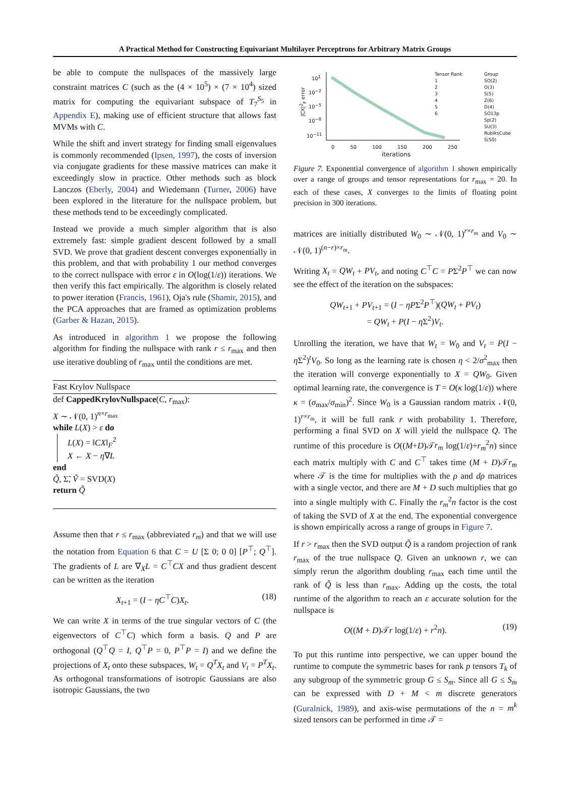A Practical Method for Constructing Equivariant Multilayer Perceptrons for Arbitrary Matrix Groups
be able to compute the nullspaces of the massively large constraint matrices C (such as the (4 × 10<sup>5</sup>) × (7 × 10<sup>4</sup>) sized matrix for computing the equivariant subspace of T<sub>7</sub><sup>S<sub>5</sub></sup> in Appendix E), making use of efficient structure that allows fast MVMs with C.
While the shift and invert strategy for finding small eigenvalues is commonly recommended (Ipsen, 1997), the costs of inversion via conjugate gradients for these massive matrices can make it exceedingly slow in practice. Other methods such as block Lanczos (Eberly, 2004) and Wiedemann (Turner, 2006) have been explored in the literature for the nullspace problem, but these methods tend to be exceedingly complicated.
Instead we provide a much simpler algorithm that is also extremely fast: simple gradient descent followed by a small SVD. We prove that gradient descent converges exponentially in this problem, and that with probability 1 our method converges to the correct nullspace with error ε in O(log(1/ε)) iterations. We then verify this fact empirically. The algorithm is closely related to power iteration (Francis, 1961), Oja's rule (Shamir, 2015), and the PCA approaches that are framed as optimization problems (Garber & Hazan, 2015).
As introduced in algorithm 1 we propose the following algorithm for finding the nullspace with rank r ≤ r<sub>max</sub> and then use iterative doubling of r<sub>max</sub> until the conditions are met.
Fast Krylov Nullspace
def CappedKrylovNullspace(C, r<sub>max</sub>):
X ∼ 𝒩(0, 1)<sup>n×r<sub>max</sub></sup>
while L(X) > ε do
L(X) = ‖CX‖<sub>F</sub><sup>2</sup>
X ← X − η∇L
end
Q̃, Σ̃, Ṽ = SVD(X)
return Q̃
Assume then that r ≤ r<sub>max</sub> (abbreviated r<sub>m</sub>) and that we will use the notation from Equation 6 that C = U [Σ 0; 0 0] [P<sup>⊤</sup>; Q<sup>⊤</sup>]. The gradients of L are ∇<sub>X</sub>L = C<sup>⊤</sup>CX and thus gradient descent can be written as the iteration
X<sub>t+1</sub> = (I − ηC<sup>⊤</sup>C)X<sub>t</sub>. (18)
We can write X in terms of the true singular vectors of C (the eigenvectors of C<sup>⊤</sup>C) which form a basis. Q and P are orthogonal (Q<sup>⊤</sup>Q = I, Q<sup>⊤</sup>P = 0, P<sup>⊤</sup>P = I) and we define the projections of X<sub>t</sub> onto these subspaces, W<sub>t</sub> = Q<sup>T</sup>X<sub>t</sub> and V<sub>t</sub> = P<sup>T</sup>X<sub>t</sub>. As orthogonal transformations of isotropic Gaussians are also isotropic Gaussians, the two
10<sup>1</sup>
10<sup>−2</sup>
10<sup>−5</sup>
10<sup>−8</sup>
10<sup>−11</sup>
|CX|<sup>2</sup><sub>F</sub> error
0 50 100 150 200 250
iterations
Tensor Rank
1
2
3
4
5
6
Group
SO(2)
O(3)
S(5)
Z(6)
D(4)
SO13p
Sp(2)
SU(3)
RubiksCube
S(50)
Figure 7. Exponential convergence of algorithm 1 shown empirically over a range of groups and tensor representations for r<sub>max</sub> = 20. In each of these cases, X converges to the limits of floating point precision in 300 iterations.
matrices are initially distributed W<sub>0</sub> ∼ 𝒩(0, 1)<sup>r×r<sub>m</sub></sup> and V<sub>0</sub> ∼ 𝒩(0, 1)<sup>(n−r)×r<sub>m</sub></sup>.
Writing X<sub>t</sub> = QW<sub>t</sub> + PV<sub>t</sub>, and noting C<sup>⊤</sup>C = PΣ<sup>2</sup>P<sup>⊤</sup> we can now see the effect of the iteration on the subspaces:
QW<sub>t+1</sub> + PV<sub>t+1</sub> = (I − ηPΣ<sup>2</sup>P<sup>⊤</sup>)(QW<sub>t</sub> + PV<sub>t</sub>)
= QW<sub>t</sub> + P(I − η Σ<sup>2</sup>)V<sub>t</sub>.
Unrolling the iteration, we have that W<sub>t</sub> = W<sub>0</sub> and V<sub>t</sub> = P(I − η Σ<sup>2</sup>)<sup>t</sup>V<sub>0</sub>. So long as the learning rate is chosen η < 2/σ<sup>2</sup><sub>max</sub> then the iteration will converge exponentially to X = QW<sub>0</sub>. Given optimal learning rate, the convergence is T = O(κ log(1/ε)) where κ = (σ<sub>max</sub>/σ<sub>min</sub>)<sup>2</sup>. Since W<sub>0</sub> is a Gaussian random matrix 𝒩(0, 1)<sup>r×r<sub>m</sub></sup>, it will be full rank r with probability 1. Therefore, performing a final SVD on X will yield the nullspace Q. The runtime of this procedure is O((M+D)𝒯r<sub>m</sub> log(1/ε)+r<sub>m</sub><sup>2</sup>n) since each matrix multiply with C and C<sup>⊤</sup> takes time (M + D)𝒯r<sub>m</sub> where 𝒯 is the time for multiplies with the ρ and dρ matrices with a single vector, and there are M + D such multiplies that go into a single multiply with C. Finally the r<sub>m</sub><sup>2</sup>n factor is the cost of taking the SVD of X at the end. The exponential convergence is shown empirically across a range of groups in Figure 7.
If r > r<sub>max</sub> then the SVD output Q̃ is a random projection of rank r<sub>max</sub> of the true nullspace Q. Given an unknown r, we can simply rerun the algorithm doubling r<sub>max</sub> each time until the rank of Q̃ is less than r<sub>max</sub>. Adding up the costs, the total runtime of the algorithm to reach an ε accurate solution for the nullspace is
O((M + D)𝒯r log(1/ε) + r<sup>2</sup>n). (19)
To put this runtime into perspective, we can upper bound the runtime to compute the symmetric bases for rank p tensors T<sub>k</sub> of any subgroup of the symmetric group G ≤ S<sub>m</sub>. Since all G ≤ S<sub>m</sub> can be expressed with D + M < m discrete generators (Guralnick, 1989), and axis-wise permutations of the n = m<sup>k</sup> sized tensors can be performed in time 𝒯 =